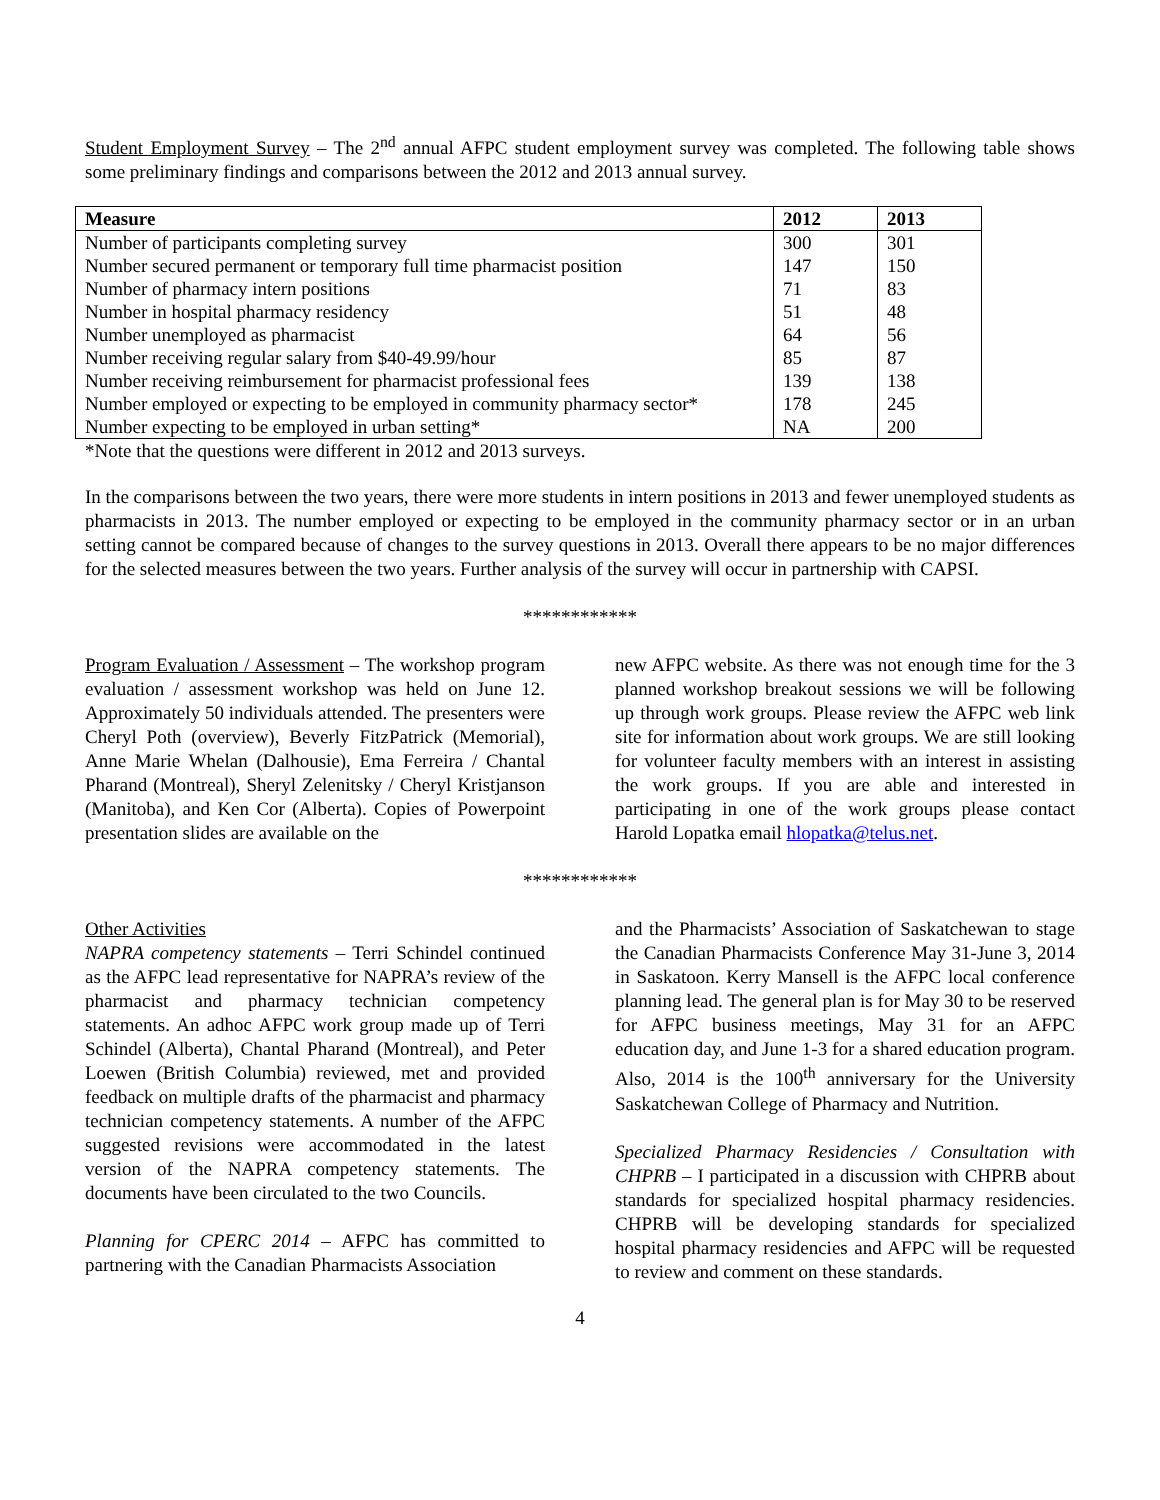Student Employment Survey – The 2<sup>nd</sup> annual AFPC student employment survey was completed. The following table shows some preliminary findings and comparisons between the 2012 and 2013 annual survey.
| Measure | 2012 | 2013 |
| --- | --- | --- |
| Number of participants completing survey | 300 | 301 |
| Number secured permanent or temporary full time pharmacist position | 147 | 150 |
| Number of pharmacy intern positions | 71 | 83 |
| Number in hospital pharmacy residency | 51 | 48 |
| Number unemployed as pharmacist | 64 | 56 |
| Number receiving regular salary from $40-49.99/hour | 85 | 87 |
| Number receiving reimbursement for pharmacist professional fees | 139 | 138 |
| Number employed or expecting to be employed in community pharmacy sector* | 178 | 245 |
| Number expecting to be employed in urban setting* | NA | 200 |
*Note that the questions were different in 2012 and 2013 surveys.
In the comparisons between the two years, there were more students in intern positions in 2013 and fewer unemployed students as pharmacists in 2013. The number employed or expecting to be employed in the community pharmacy sector or in an urban setting cannot be compared because of changes to the survey questions in 2013. Overall there appears to be no major differences for the selected measures between the two years. Further analysis of the survey will occur in partnership with CAPSI.
************
Program Evaluation / Assessment – The workshop program evaluation / assessment workshop was held on June 12. Approximately 50 individuals attended. The presenters were Cheryl Poth (overview), Beverly FitzPatrick (Memorial), Anne Marie Whelan (Dalhousie), Ema Ferreira / Chantal Pharand (Montreal), Sheryl Zelenitsky / Cheryl Kristjanson (Manitoba), and Ken Cor (Alberta). Copies of Powerpoint presentation slides are available on the
new AFPC website. As there was not enough time for the 3 planned workshop breakout sessions we will be following up through work groups. Please review the AFPC web link site for information about work groups. We are still looking for volunteer faculty members with an interest in assisting the work groups. If you are able and interested in participating in one of the work groups please contact Harold Lopatka email hlopatka@telus.net.
************
Other Activities
NAPRA competency statements – Terri Schindel continued as the AFPC lead representative for NAPRA’s review of the pharmacist and pharmacy technician competency statements. An adhoc AFPC work group made up of Terri Schindel (Alberta), Chantal Pharand (Montreal), and Peter Loewen (British Columbia) reviewed, met and provided feedback on multiple drafts of the pharmacist and pharmacy technician competency statements. A number of the AFPC suggested revisions were accommodated in the latest version of the NAPRA competency statements. The documents have been circulated to the two Councils.
Planning for CPERC 2014 – AFPC has committed to partnering with the Canadian Pharmacists Association
and the Pharmacists’ Association of Saskatchewan to stage the Canadian Pharmacists Conference May 31-June 3, 2014 in Saskatoon. Kerry Mansell is the AFPC local conference planning lead. The general plan is for May 30 to be reserved for AFPC business meetings, May 31 for an AFPC education day, and June 1-3 for a shared education program. Also, 2014 is the 100<sup>th</sup> anniversary for the University Saskatchewan College of Pharmacy and Nutrition.
Specialized Pharmacy Residencies / Consultation with CHPRB – I participated in a discussion with CHPRB about standards for specialized hospital pharmacy residencies. CHPRB will be developing standards for specialized hospital pharmacy residencies and AFPC will be requested to review and comment on these standards.
4